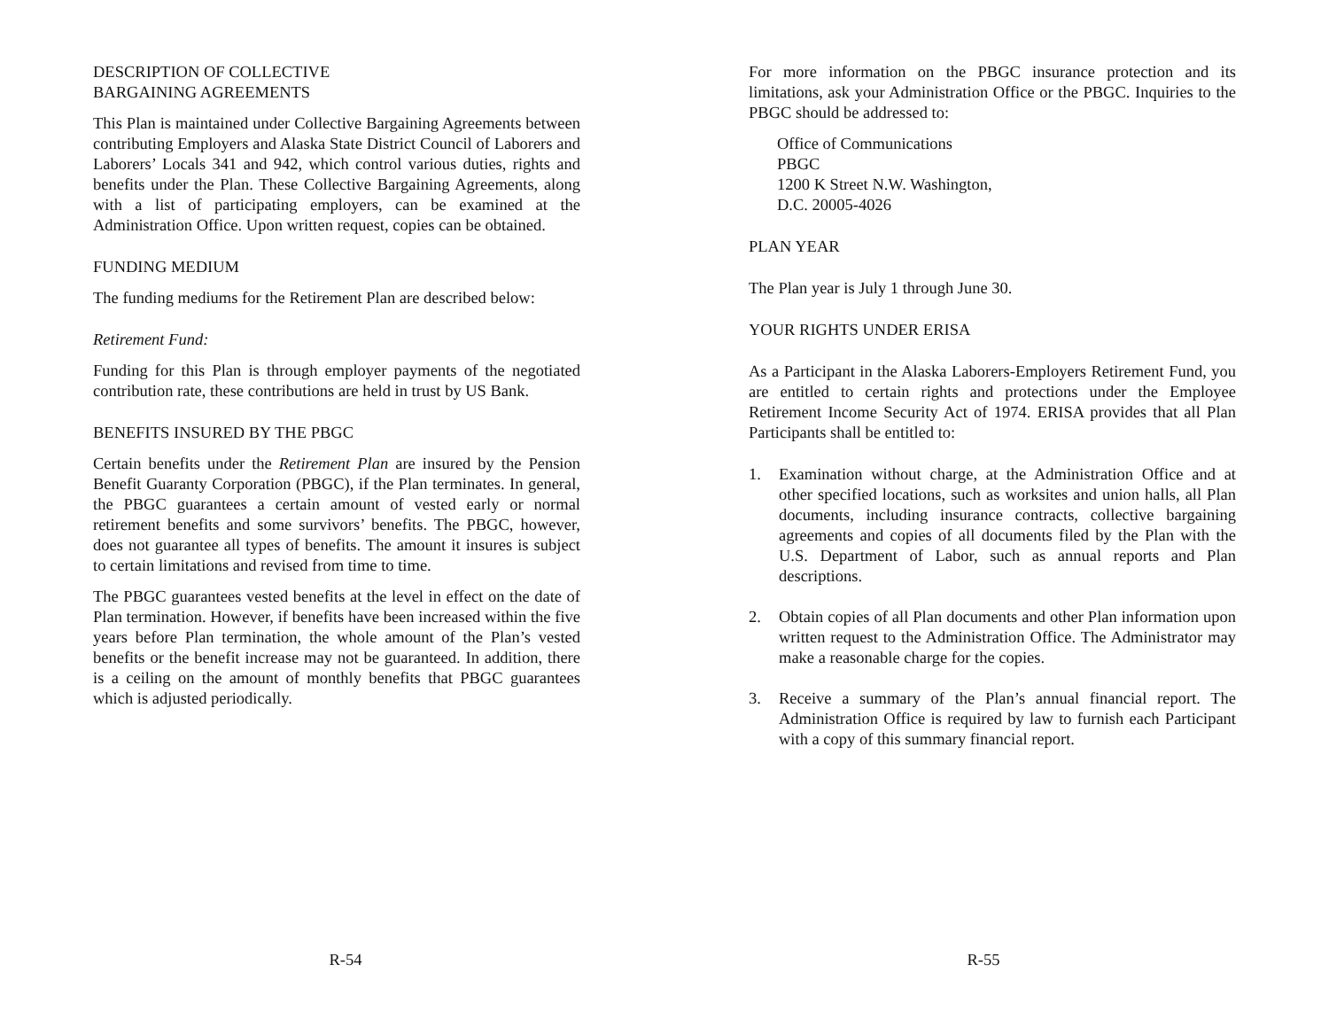DESCRIPTION OF COLLECTIVE
BARGAINING AGREEMENTS
This Plan is maintained under Collective Bargaining Agreements between contributing Employers and Alaska State District Council of Laborers and Laborers’ Locals 341 and 942, which control various duties, rights and benefits under the Plan. These Collective Bargaining Agreements, along with a list of participating employers, can be examined at the Administration Office. Upon written request, copies can be obtained.
FUNDING MEDIUM
The funding mediums for the Retirement Plan are described below:
Retirement Fund:
Funding for this Plan is through employer payments of the negotiated contribution rate, these contributions are held in trust by US Bank.
BENEFITS INSURED BY THE PBGC
Certain benefits under the Retirement Plan are insured by the Pension Benefit Guaranty Corporation (PBGC), if the Plan terminates. In general, the PBGC guarantees a certain amount of vested early or normal retirement benefits and some survivors’ benefits. The PBGC, however, does not guarantee all types of benefits. The amount it insures is subject to certain limitations and revised from time to time.
The PBGC guarantees vested benefits at the level in effect on the date of Plan termination. However, if benefits have been increased within the five years before Plan termination, the whole amount of the Plan’s vested benefits or the benefit increase may not be guaranteed. In addition, there is a ceiling on the amount of monthly benefits that PBGC guarantees which is adjusted periodically.
R-54
For more information on the PBGC insurance protection and its limitations, ask your Administration Office or the PBGC. Inquiries to the PBGC should be addressed to:
Office of Communications
PBGC
1200 K Street N.W. Washington,
D.C. 20005-4026
PLAN YEAR
The Plan year is July 1 through June 30.
YOUR RIGHTS UNDER ERISA
As a Participant in the Alaska Laborers-Employers Retirement Fund, you are entitled to certain rights and protections under the Employee Retirement Income Security Act of 1974. ERISA provides that all Plan Participants shall be entitled to:
1. Examination without charge, at the Administration Office and at other specified locations, such as worksites and union halls, all Plan documents, including insurance contracts, collective bargaining agreements and copies of all documents filed by the Plan with the U.S. Department of Labor, such as annual reports and Plan descriptions.
2. Obtain copies of all Plan documents and other Plan information upon written request to the Administration Office. The Administrator may make a reasonable charge for the copies.
3. Receive a summary of the Plan’s annual financial report. The Administration Office is required by law to furnish each Participant with a copy of this summary financial report.
R-55